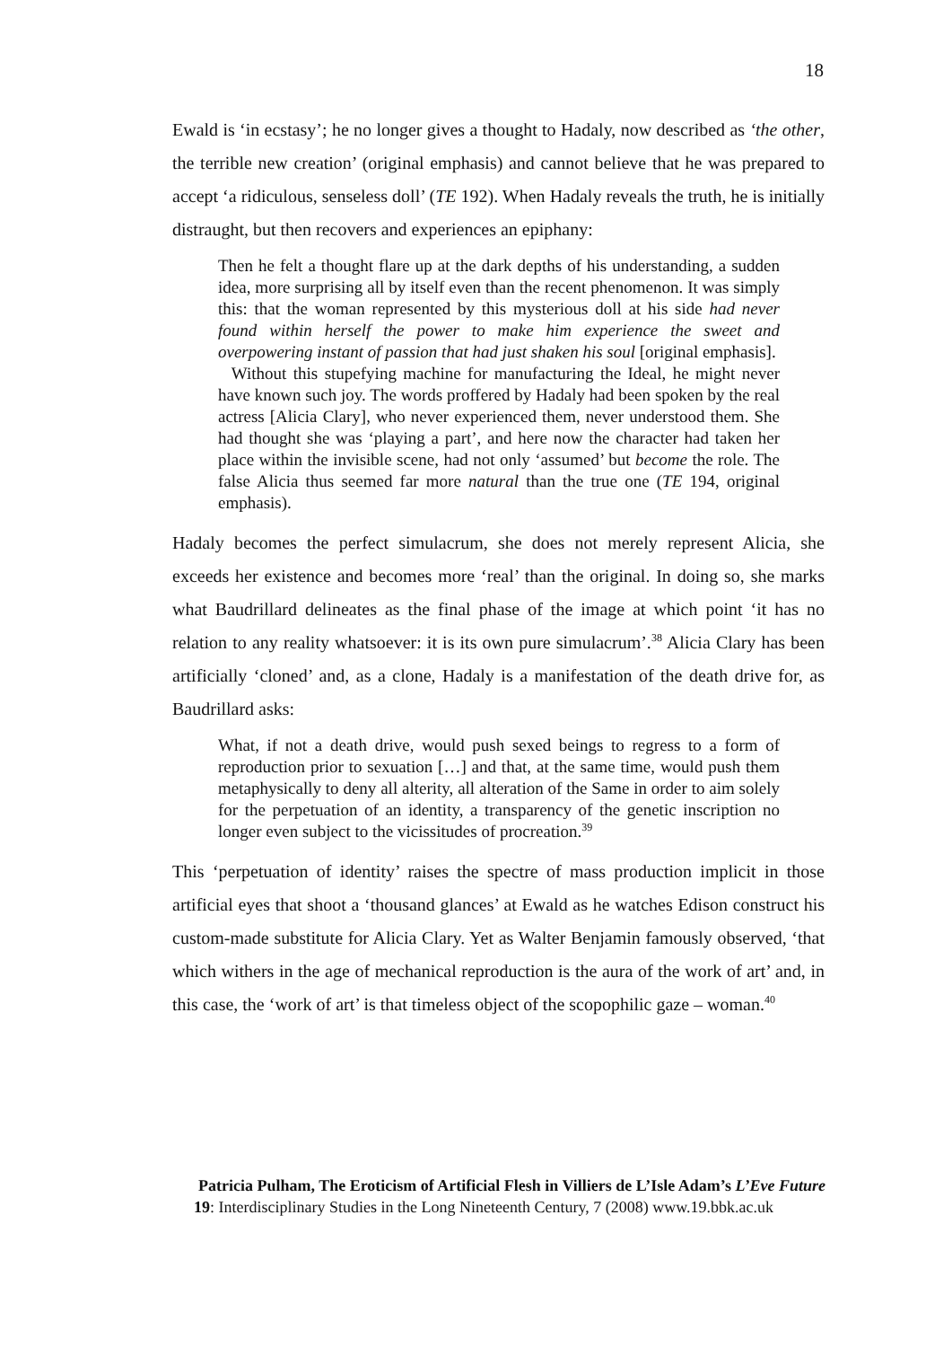18
Ewald is ‘in ecstasy’; he no longer gives a thought to Hadaly, now described as ‘the other, the terrible new creation’ (original emphasis) and cannot believe that he was prepared to accept ‘a ridiculous, senseless doll’ (TE 192). When Hadaly reveals the truth, he is initially distraught, but then recovers and experiences an epiphany:
Then he felt a thought flare up at the dark depths of his understanding, a sudden idea, more surprising all by itself even than the recent phenomenon. It was simply this: that the woman represented by this mysterious doll at his side had never found within herself the power to make him experience the sweet and overpowering instant of passion that had just shaken his soul [original emphasis].
Without this stupefying machine for manufacturing the Ideal, he might never have known such joy. The words proffered by Hadaly had been spoken by the real actress [Alicia Clary], who never experienced them, never understood them. She had thought she was ‘playing a part’, and here now the character had taken her place within the invisible scene, had not only ‘assumed’ but become the role. The false Alicia thus seemed far more natural than the true one (TE 194, original emphasis).
Hadaly becomes the perfect simulacrum, she does not merely represent Alicia, she exceeds her existence and becomes more ‘real’ than the original. In doing so, she marks what Baudrillard delineates as the final phase of the image at which point ‘it has no relation to any reality whatsoever: it is its own pure simulacrum’.<sup>38</sup> Alicia Clary has been artificially ‘cloned’ and, as a clone, Hadaly is a manifestation of the death drive for, as Baudrillard asks:
What, if not a death drive, would push sexed beings to regress to a form of reproduction prior to sexuation […] and that, at the same time, would push them metaphysically to deny all alterity, all alteration of the Same in order to aim solely for the perpetuation of an identity, a transparency of the genetic inscription no longer even subject to the vicissitudes of procreation.<sup>39</sup>
This ‘perpetuation of identity’ raises the spectre of mass production implicit in those artificial eyes that shoot a ‘thousand glances’ at Ewald as he watches Edison construct his custom-made substitute for Alicia Clary. Yet as Walter Benjamin famously observed, ‘that which withers in the age of mechanical reproduction is the aura of the work of art’ and, in this case, the ‘work of art’ is that timeless object of the scopophilic gaze – woman.<sup>40</sup>
Patricia Pulham, The Eroticism of Artificial Flesh in Villiers de L’Isle Adam’s L’Eve Future
19: Interdisciplinary Studies in the Long Nineteenth Century, 7 (2008) www.19.bbk.ac.uk